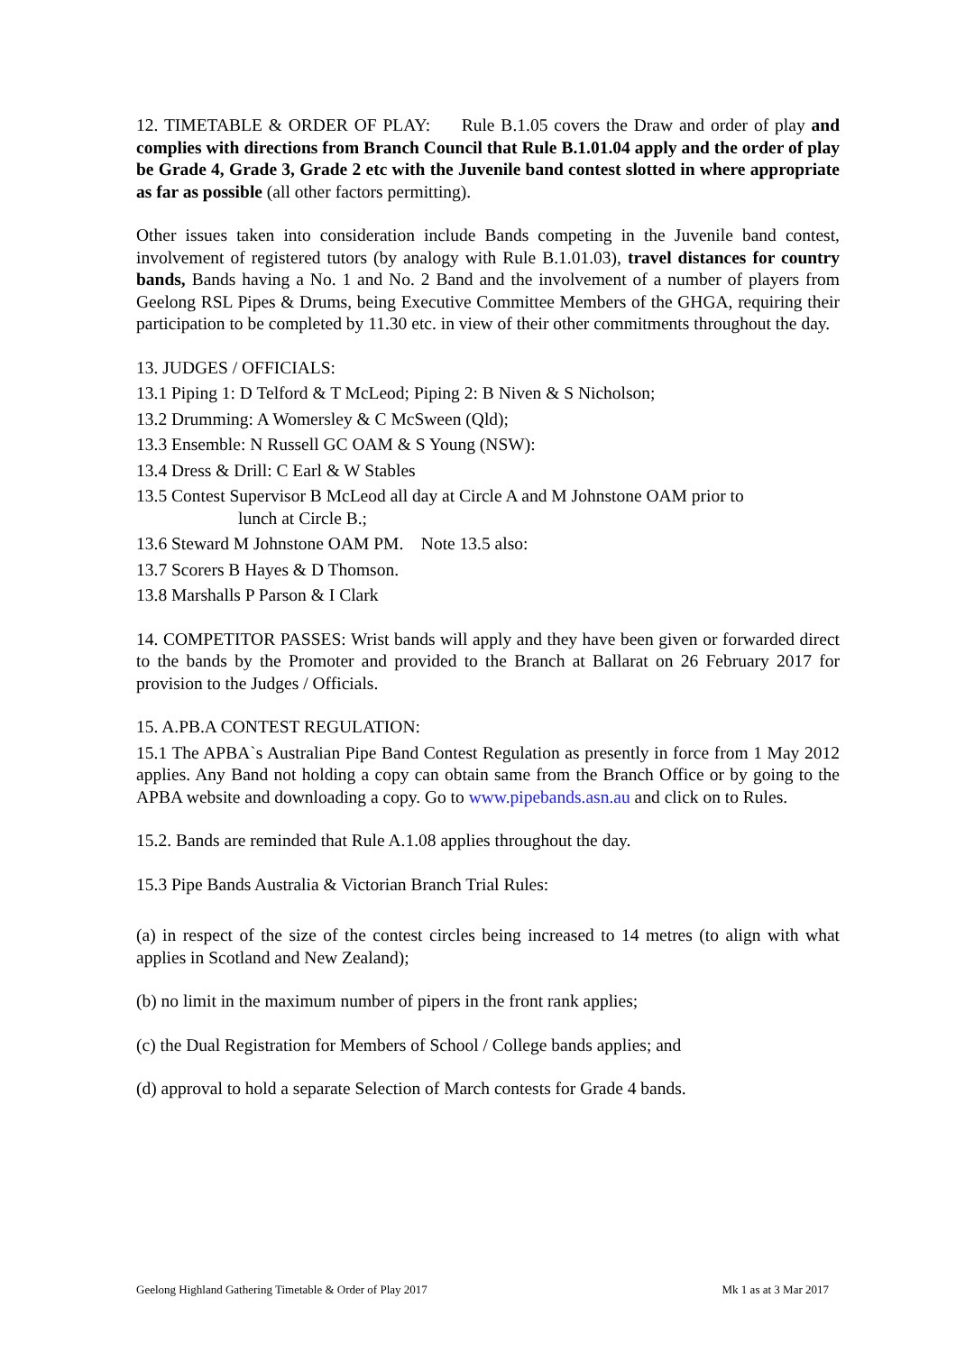12. TIMETABLE & ORDER OF PLAY: Rule B.1.05 covers the Draw and order of play and complies with directions from Branch Council that Rule B.1.01.04 apply and the order of play be Grade 4, Grade 3, Grade 2 etc with the Juvenile band contest slotted in where appropriate as far as possible (all other factors permitting).
Other issues taken into consideration include Bands competing in the Juvenile band contest, involvement of registered tutors (by analogy with Rule B.1.01.03), travel distances for country bands, Bands having a No. 1 and No. 2 Band and the involvement of a number of players from Geelong RSL Pipes & Drums, being Executive Committee Members of the GHGA, requiring their participation to be completed by 11.30 etc. in view of their other commitments throughout the day.
13. JUDGES / OFFICIALS:
13.1 Piping 1: D Telford & T McLeod; Piping 2: B Niven & S Nicholson;
13.2 Drumming: A Womersley & C McSween (Qld);
13.3 Ensemble: N Russell GC OAM & S Young (NSW):
13.4 Dress & Drill: C Earl & W Stables
13.5 Contest Supervisor B McLeod all day at Circle A and M Johnstone OAM prior to
lunch at Circle B.;
13.6 Steward M Johnstone OAM PM. Note 13.5 also:
13.7 Scorers B Hayes & D Thomson.
13.8 Marshalls P Parson & I Clark
14. COMPETITOR PASSES: Wrist bands will apply and they have been given or forwarded direct to the bands by the Promoter and provided to the Branch at Ballarat on 26 February 2017 for provision to the Judges / Officials.
15. A.PB.A CONTEST REGULATION:
15.1 The APBA`s Australian Pipe Band Contest Regulation as presently in force from 1 May 2012 applies. Any Band not holding a copy can obtain same from the Branch Office or by going to the APBA website and downloading a copy. Go to www.pipebands.asn.au and click on to Rules.
15.2. Bands are reminded that Rule A.1.08 applies throughout the day.
15.3 Pipe Bands Australia & Victorian Branch Trial Rules:
(a) in respect of the size of the contest circles being increased to 14 metres (to align with what applies in Scotland and New Zealand);
(b) no limit in the maximum number of pipers in the front rank applies;
(c) the Dual Registration for Members of School / College bands applies; and
(d) approval to hold a separate Selection of March contests for Grade 4 bands.
Geelong Highland Gathering Timetable & Order of Play 2017 Mk 1 as at 3 Mar 2017